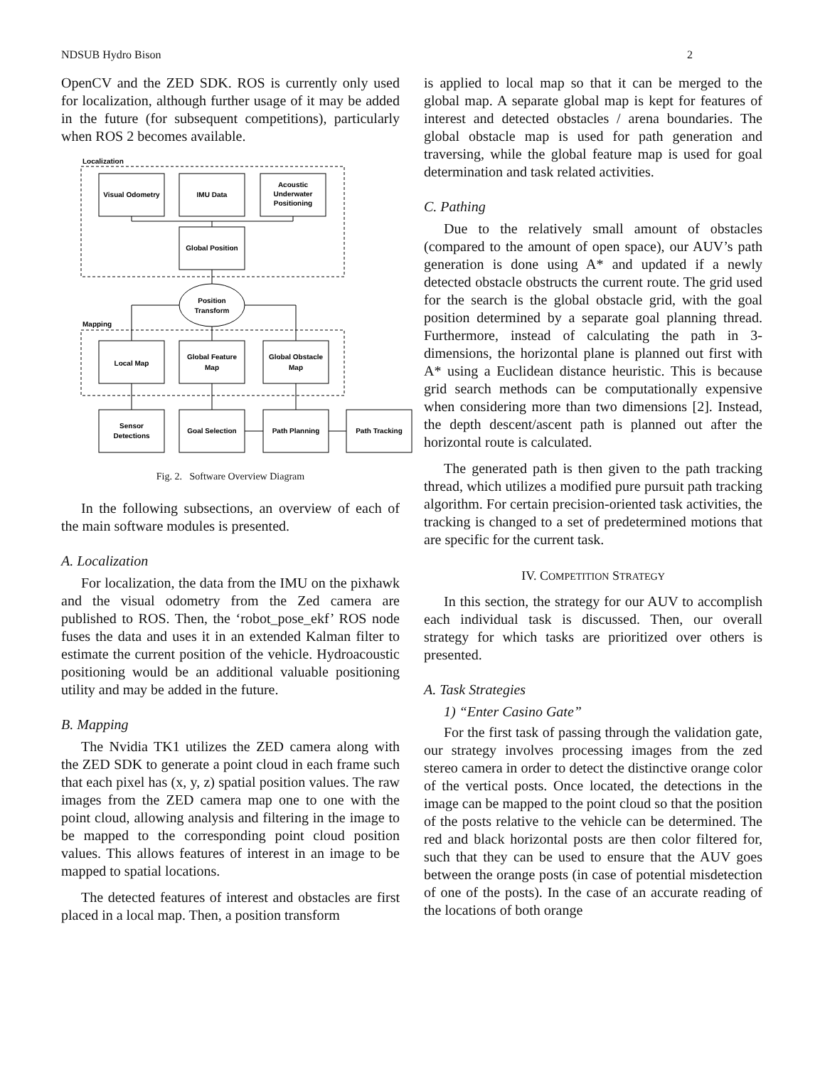NDSUB Hydro Bison 2
OpenCV and the ZED SDK. ROS is currently only used for localization, although further usage of it may be added in the future (for subsequent competitions), particularly when ROS 2 becomes available.
Localization
Mapping
Visual Odometry
IMU Data
Acoustic
Underwater
Positioning
Global Position
Position
Transform
Local Map
Global Feature
Map
Global Obstacle
Map
Sensor
Detections
Goal Selection
Path Planning
Path Tracking
Fig. 2. Software Overview Diagram
In the following subsections, an overview of each of the main software modules is presented.
A. Localization
For localization, the data from the IMU on the pixhawk and the visual odometry from the Zed camera are published to ROS. Then, the ‘robot_pose_ekf’ ROS node fuses the data and uses it in an extended Kalman filter to estimate the current position of the vehicle. Hydroacoustic positioning would be an additional valuable positioning utility and may be added in the future.
B. Mapping
The Nvidia TK1 utilizes the ZED camera along with the ZED SDK to generate a point cloud in each frame such that each pixel has (x, y, z) spatial position values. The raw images from the ZED camera map one to one with the point cloud, allowing analysis and filtering in the image to be mapped to the corresponding point cloud position values. This allows features of interest in an image to be mapped to spatial locations.
The detected features of interest and obstacles are first placed in a local map. Then, a position transform
is applied to local map so that it can be merged to the global map. A separate global map is kept for features of interest and detected obstacles / arena boundaries. The global obstacle map is used for path generation and traversing, while the global feature map is used for goal determination and task related activities.
C. Pathing
Due to the relatively small amount of obstacles (compared to the amount of open space), our AUV’s path generation is done using A* and updated if a newly detected obstacle obstructs the current route. The grid used for the search is the global obstacle grid, with the goal position determined by a separate goal planning thread. Furthermore, instead of calculating the path in 3-dimensions, the horizontal plane is planned out first with A* using a Euclidean distance heuristic. This is because grid search methods can be computationally expensive when considering more than two dimensions [2]. Instead, the depth descent/ascent path is planned out after the horizontal route is calculated.
The generated path is then given to the path tracking thread, which utilizes a modified pure pursuit path tracking algorithm. For certain precision-oriented task activities, the tracking is changed to a set of predetermined motions that are specific for the current task.
IV. COMPETITION STRATEGY
In this section, the strategy for our AUV to accomplish each individual task is discussed. Then, our overall strategy for which tasks are prioritized over others is presented.
A. Task Strategies
1) “Enter Casino Gate”
For the first task of passing through the validation gate, our strategy involves processing images from the zed stereo camera in order to detect the distinctive orange color of the vertical posts. Once located, the detections in the image can be mapped to the point cloud so that the position of the posts relative to the vehicle can be determined. The red and black horizontal posts are then color filtered for, such that they can be used to ensure that the AUV goes between the orange posts (in case of potential misdetection of one of the posts). In the case of an accurate reading of the locations of both orange